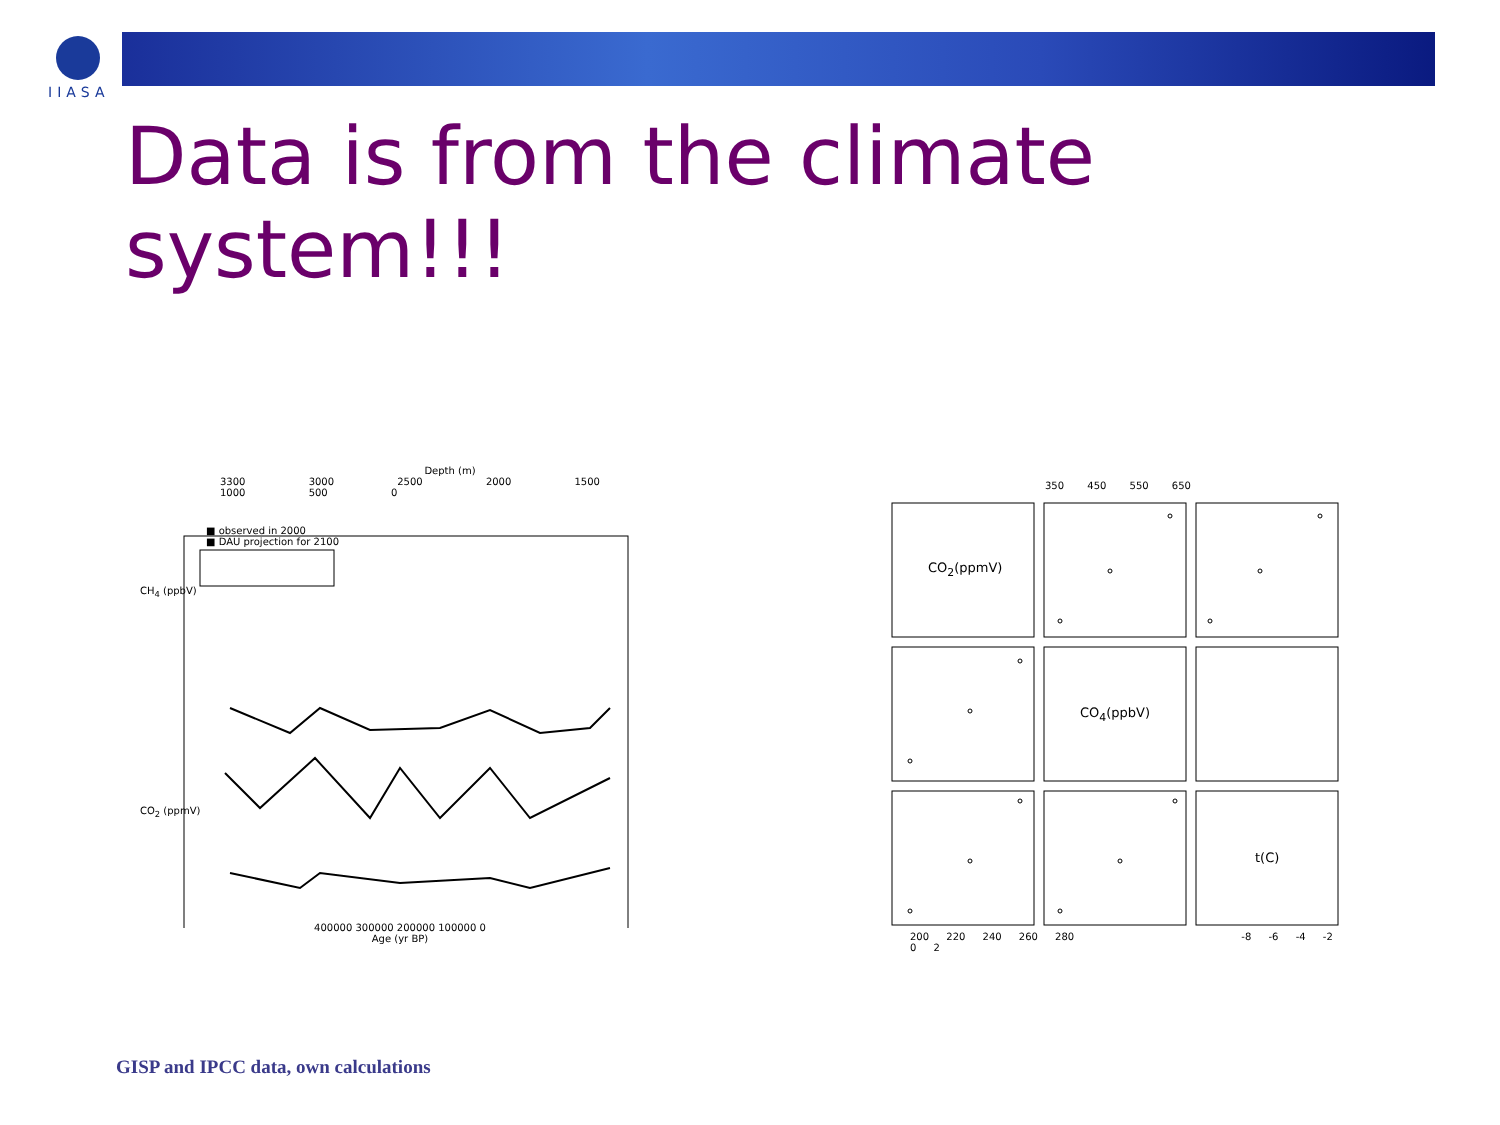IIASA
Data is from the climate system!!!
Depth (m)
3300 3000 2500 2000 1500 1000 500 0
■ observed in 2000
■ DAU projection for 2100
CH<sub>4</sub> (ppbV)
CO<sub>2</sub> (ppmV)
400000 300000 200000 100000 0
Age (yr BP)
350 450 550 650
CO<sub>2</sub>(ppmV)
CO<sub>4</sub>(ppbV)
t(C)
200 220 240 260 280 -8 -6 -4 -2 0 2
GISP and IPCC data, own calculations